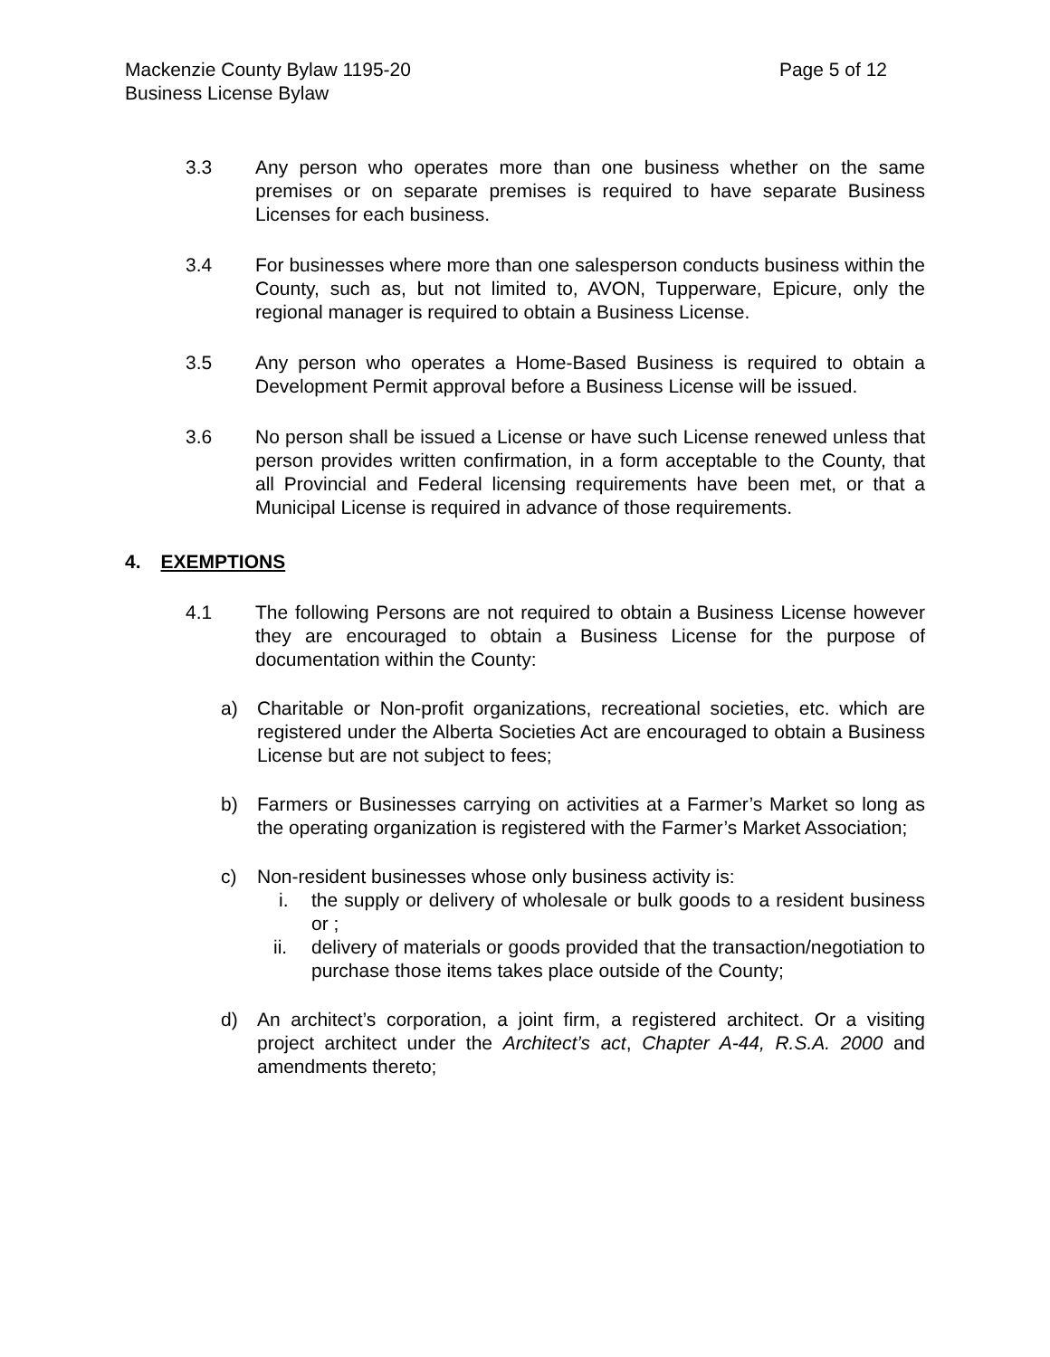Mackenzie County Bylaw 1195-20 Page 5 of 12
Business License Bylaw
3.3 Any person who operates more than one business whether on the same premises or on separate premises is required to have separate Business Licenses for each business.
3.4 For businesses where more than one salesperson conducts business within the County, such as, but not limited to, AVON, Tupperware, Epicure, only the regional manager is required to obtain a Business License.
3.5 Any person who operates a Home-Based Business is required to obtain a Development Permit approval before a Business License will be issued.
3.6 No person shall be issued a License or have such License renewed unless that person provides written confirmation, in a form acceptable to the County, that all Provincial and Federal licensing requirements have been met, or that a Municipal License is required in advance of those requirements.
4. EXEMPTIONS
4.1 The following Persons are not required to obtain a Business License however they are encouraged to obtain a Business License for the purpose of documentation within the County:
a) Charitable or Non-profit organizations, recreational societies, etc. which are registered under the Alberta Societies Act are encouraged to obtain a Business License but are not subject to fees;
b) Farmers or Businesses carrying on activities at a Farmer’s Market so long as the operating organization is registered with the Farmer’s Market Association;
c) Non-resident businesses whose only business activity is:
i. the supply or delivery of wholesale or bulk goods to a resident business or ;
ii. delivery of materials or goods provided that the transaction/negotiation to purchase those items takes place outside of the County;
d) An architect’s corporation, a joint firm, a registered architect. Or a visiting project architect under the Architect’s act, Chapter A-44, R.S.A. 2000 and amendments thereto;